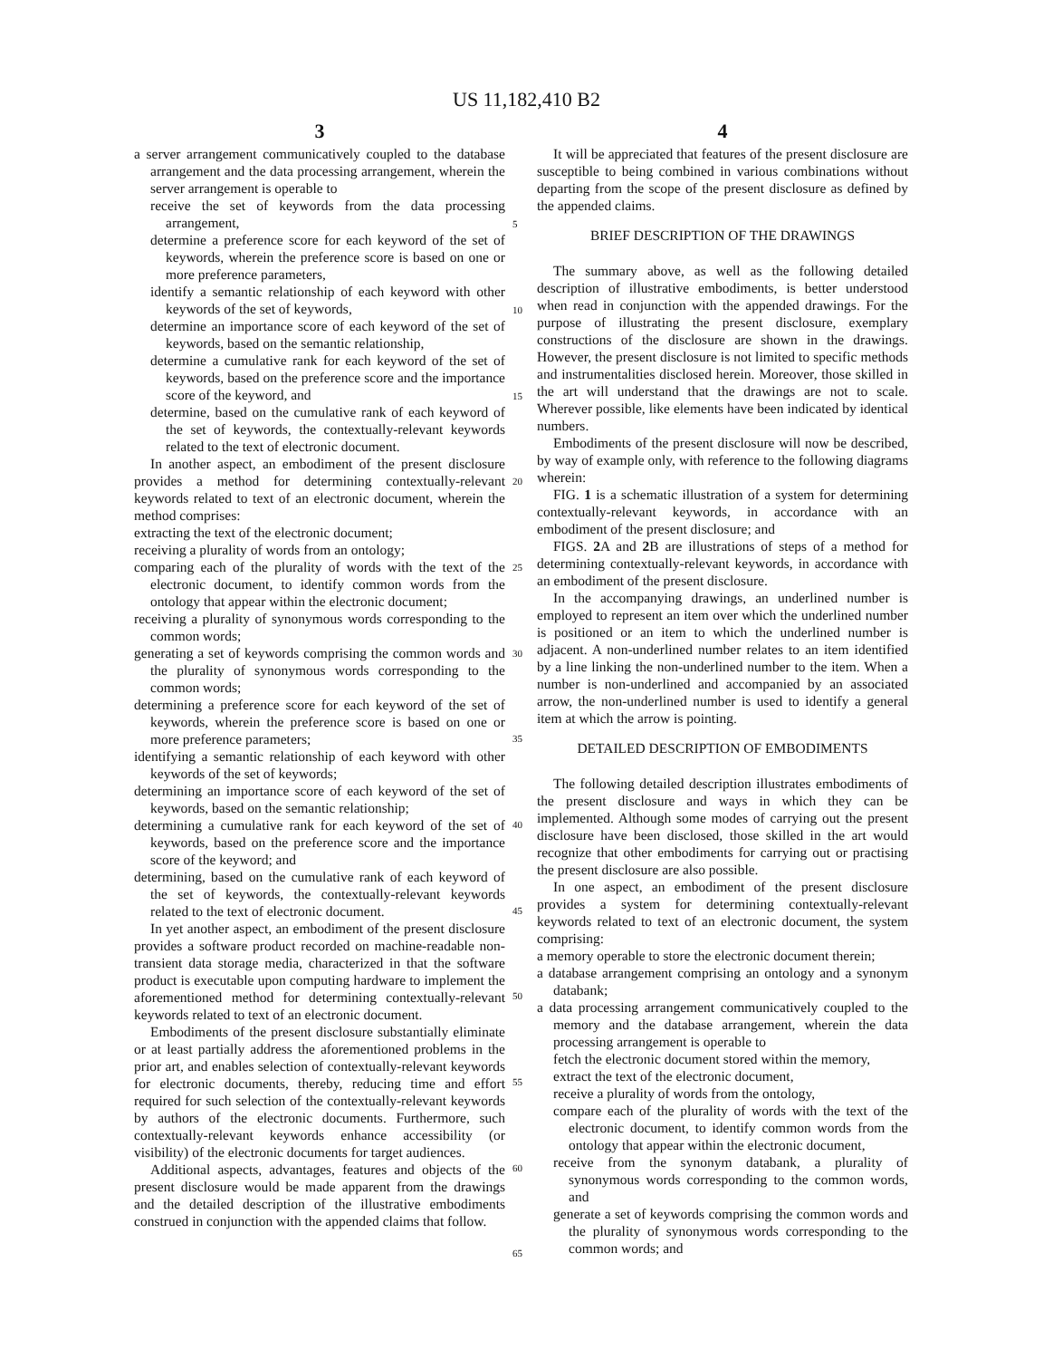US 11,182,410 B2
3
a server arrangement communicatively coupled to the database arrangement and the data processing arrangement, wherein the server arrangement is operable to
receive the set of keywords from the data processing arrangement,
determine a preference score for each keyword of the set of keywords, wherein the preference score is based on one or more preference parameters,
identify a semantic relationship of each keyword with other keywords of the set of keywords,
determine an importance score of each keyword of the set of keywords, based on the semantic relationship,
determine a cumulative rank for each keyword of the set of keywords, based on the preference score and the importance score of the keyword, and
determine, based on the cumulative rank of each keyword of the set of keywords, the contextually-relevant keywords related to the text of electronic document.
In another aspect, an embodiment of the present disclosure provides a method for determining contextually-relevant keywords related to text of an electronic document, wherein the method comprises:
extracting the text of the electronic document;
receiving a plurality of words from an ontology;
comparing each of the plurality of words with the text of the electronic document, to identify common words from the ontology that appear within the electronic document;
receiving a plurality of synonymous words corresponding to the common words;
generating a set of keywords comprising the common words and the plurality of synonymous words corresponding to the common words;
determining a preference score for each keyword of the set of keywords, wherein the preference score is based on one or more preference parameters;
identifying a semantic relationship of each keyword with other keywords of the set of keywords;
determining an importance score of each keyword of the set of keywords, based on the semantic relationship;
determining a cumulative rank for each keyword of the set of keywords, based on the preference score and the importance score of the keyword; and
determining, based on the cumulative rank of each keyword of the set of keywords, the contextually-relevant keywords related to the text of electronic document.
In yet another aspect, an embodiment of the present disclosure provides a software product recorded on machine-readable non-transient data storage media, characterized in that the software product is executable upon computing hardware to implement the aforementioned method for determining contextually-relevant keywords related to text of an electronic document.
Embodiments of the present disclosure substantially eliminate or at least partially address the aforementioned problems in the prior art, and enables selection of contextually-relevant keywords for electronic documents, thereby, reducing time and effort required for such selection of the contextually-relevant keywords by authors of the electronic documents. Furthermore, such contextually-relevant keywords enhance accessibility (or visibility) of the electronic documents for target audiences.
Additional aspects, advantages, features and objects of the present disclosure would be made apparent from the drawings and the detailed description of the illustrative embodiments construed in conjunction with the appended claims that follow.
4
It will be appreciated that features of the present disclosure are susceptible to being combined in various combinations without departing from the scope of the present disclosure as defined by the appended claims.
BRIEF DESCRIPTION OF THE DRAWINGS
The summary above, as well as the following detailed description of illustrative embodiments, is better understood when read in conjunction with the appended drawings. For the purpose of illustrating the present disclosure, exemplary constructions of the disclosure are shown in the drawings. However, the present disclosure is not limited to specific methods and instrumentalities disclosed herein. Moreover, those skilled in the art will understand that the drawings are not to scale. Wherever possible, like elements have been indicated by identical numbers.
Embodiments of the present disclosure will now be described, by way of example only, with reference to the following diagrams wherein:
FIG. 1 is a schematic illustration of a system for determining contextually-relevant keywords, in accordance with an embodiment of the present disclosure; and
FIGS. 2 A and 2 B are illustrations of steps of a method for determining contextually-relevant keywords, in accordance with an embodiment of the present disclosure.
In the accompanying drawings, an underlined number is employed to represent an item over which the underlined number is positioned or an item to which the underlined number is adjacent. A non-underlined number relates to an item identified by a line linking the non-underlined number to the item. When a number is non-underlined and accompanied by an associated arrow, the non-underlined number is used to identify a general item at which the arrow is pointing.
DETAILED DESCRIPTION OF EMBODIMENTS
The following detailed description illustrates embodiments of the present disclosure and ways in which they can be implemented. Although some modes of carrying out the present disclosure have been disclosed, those skilled in the art would recognize that other embodiments for carrying out or practising the present disclosure are also possible.
In one aspect, an embodiment of the present disclosure provides a system for determining contextually-relevant keywords related to text of an electronic document, the system comprising:
a memory operable to store the electronic document therein;
a database arrangement comprising an ontology and a synonym databank;
a data processing arrangement communicatively coupled to the memory and the database arrangement, wherein the data processing arrangement is operable to
fetch the electronic document stored within the memory,
extract the text of the electronic document,
receive a plurality of words from the ontology,
compare each of the plurality of words with the text of the electronic document, to identify common words from the ontology that appear within the electronic document,
receive from the synonym databank, a plurality of synonymous words corresponding to the common words, and
generate a set of keywords comprising the common words and the plurality of synonymous words corresponding to the common words; and
5
10
15
20
25
30
35
40
45
50
55
60
65